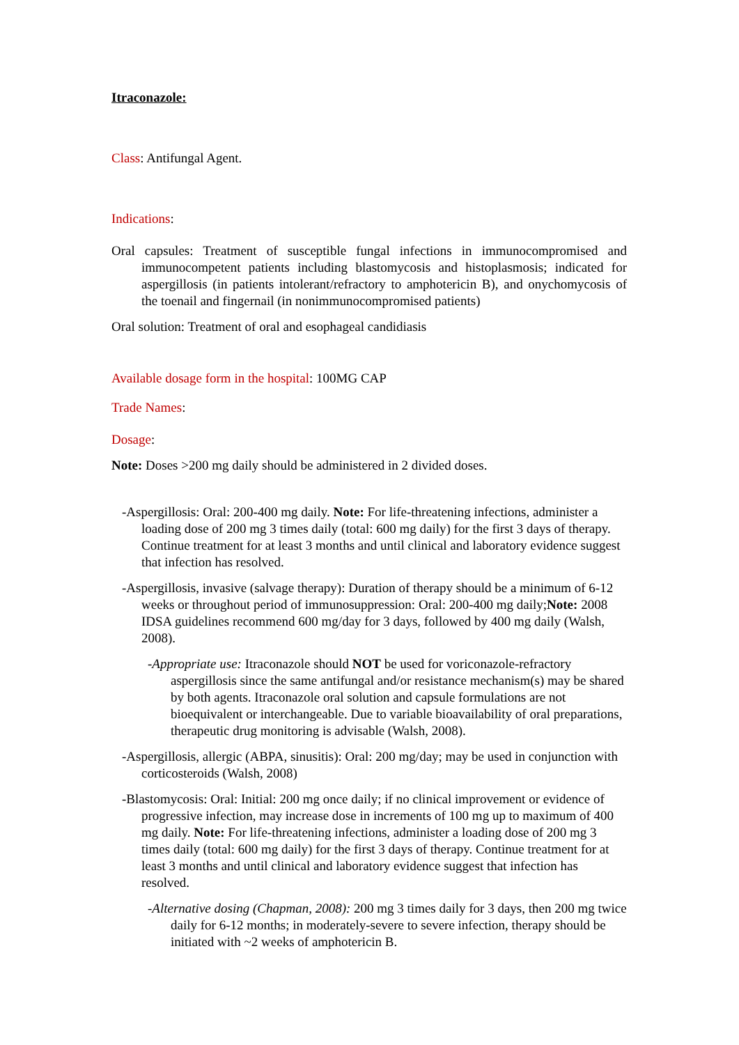Itraconazole:
Class: Antifungal Agent.
Indications:
Oral capsules: Treatment of susceptible fungal infections in immunocompromised and immunocompetent patients including blastomycosis and histoplasmosis; indicated for aspergillosis (in patients intolerant/refractory to amphotericin B), and onychomycosis of the toenail and fingernail (in nonimmunocompromised patients)
Oral solution: Treatment of oral and esophageal candidiasis
Available dosage form in the hospital: 100MG CAP
Trade Names:
Dosage:
Note: Doses >200 mg daily should be administered in 2 divided doses.
-Aspergillosis: Oral: 200-400 mg daily. Note: For life-threatening infections, administer a loading dose of 200 mg 3 times daily (total: 600 mg daily) for the first 3 days of therapy. Continue treatment for at least 3 months and until clinical and laboratory evidence suggest that infection has resolved.
-Aspergillosis, invasive (salvage therapy): Duration of therapy should be a minimum of 6-12 weeks or throughout period of immunosuppression: Oral: 200-400 mg daily;Note: 2008 IDSA guidelines recommend 600 mg/day for 3 days, followed by 400 mg daily (Walsh, 2008).
-Appropriate use: Itraconazole should NOT be used for voriconazole-refractory aspergillosis since the same antifungal and/or resistance mechanism(s) may be shared by both agents. Itraconazole oral solution and capsule formulations are not bioequivalent or interchangeable. Due to variable bioavailability of oral preparations, therapeutic drug monitoring is advisable (Walsh, 2008).
-Aspergillosis, allergic (ABPA, sinusitis): Oral: 200 mg/day; may be used in conjunction with corticosteroids (Walsh, 2008)
-Blastomycosis: Oral: Initial: 200 mg once daily; if no clinical improvement or evidence of progressive infection, may increase dose in increments of 100 mg up to maximum of 400 mg daily. Note: For life-threatening infections, administer a loading dose of 200 mg 3 times daily (total: 600 mg daily) for the first 3 days of therapy. Continue treatment for at least 3 months and until clinical and laboratory evidence suggest that infection has resolved.
-Alternative dosing (Chapman, 2008): 200 mg 3 times daily for 3 days, then 200 mg twice daily for 6-12 months; in moderately-severe to severe infection, therapy should be initiated with ~2 weeks of amphotericin B.